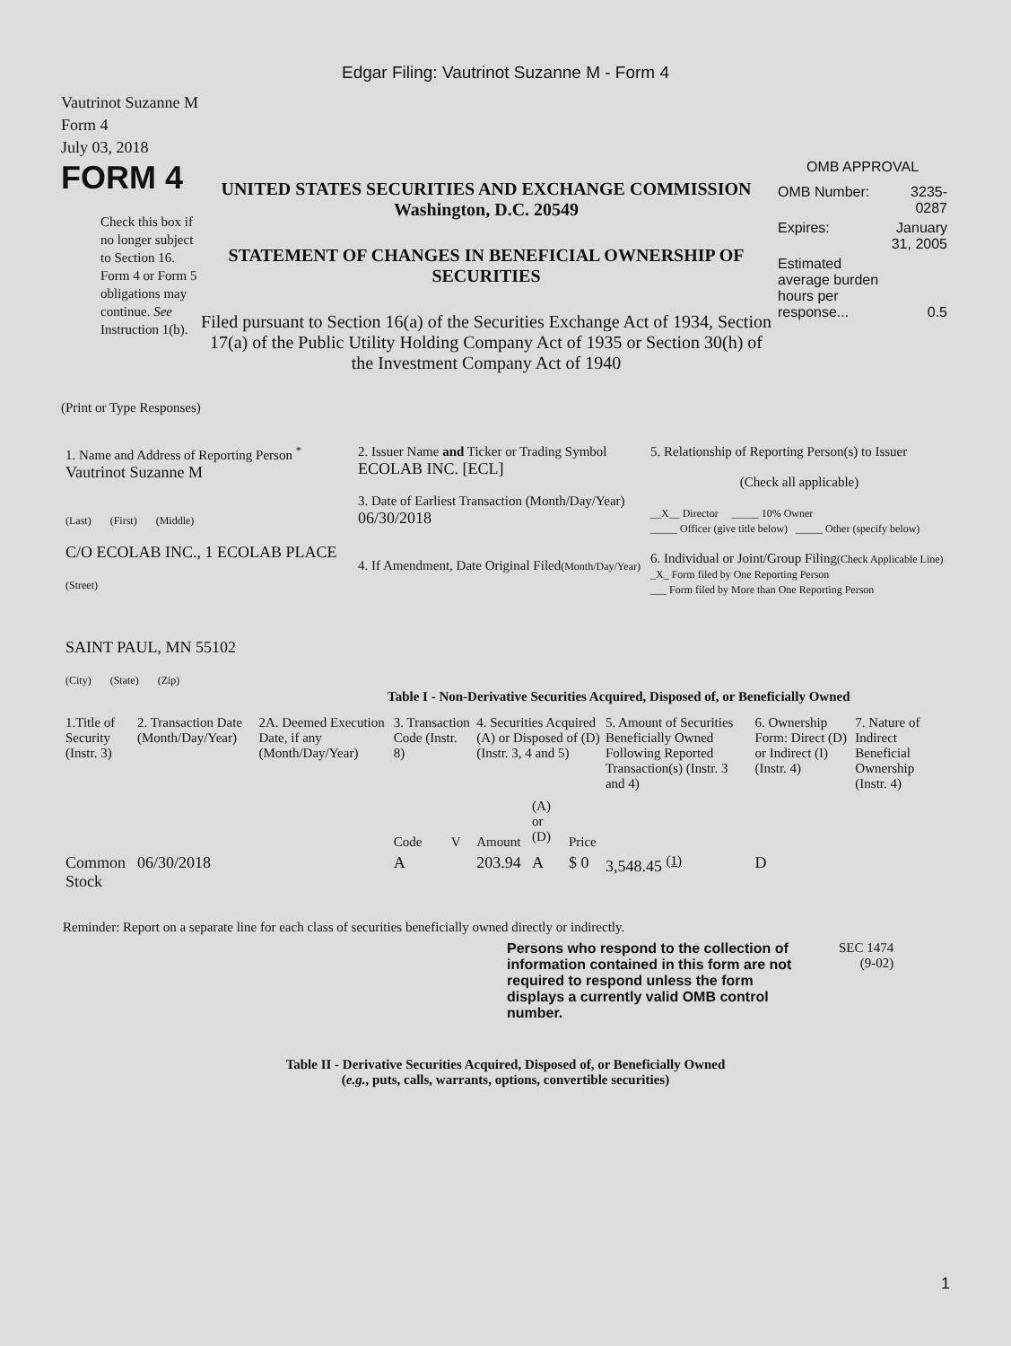Edgar Filing: Vautrinot Suzanne M - Form 4
Vautrinot Suzanne M
Form 4
July 03, 2018
FORM 4
Check this box if no longer subject to Section 16. Form 4 or Form 5 obligations may continue. See Instruction 1(b).
UNITED STATES SECURITIES AND EXCHANGE COMMISSION
Washington, D.C. 20549
STATEMENT OF CHANGES IN BENEFICIAL OWNERSHIP OF SECURITIES
Filed pursuant to Section 16(a) of the Securities Exchange Act of 1934, Section 17(a) of the Public Utility Holding Company Act of 1935 or Section 30(h) of the Investment Company Act of 1940
OMB APPROVAL
| OMB Number: | 3235-0287 |
| Expires: | January 31, 2005 |
| Estimated average burden hours per response... | 0.5 |
(Print or Type Responses)
| 1. Name and Address of Reporting Person <sup>*</sup> Vautrinot Suzanne M (Last) (First) (Middle) C/O ECOLAB INC., 1 ECOLAB PLACE (Street) SAINT PAUL, MN 55102 (City) (State) (Zip) | 2. Issuer Name and Ticker or Trading Symbol ECOLAB INC. [ECL] 3. Date of Earliest Transaction (Month/Day/Year) 06/30/2018 4. If Amendment, Date Original Filed (Month/Day/Year) | 5. Relationship of Reporting Person(s) to Issuer (Check all applicable) __X__ Director _____ 10% Owner _____ Officer (give title below) _____ Other (specify below) 6. Individual or Joint/Group Filing (Check Applicable Line) _X_ Form filed by One Reporting Person ___ Form filed by More than One Reporting Person |
Table I - Non-Derivative Securities Acquired, Disposed of, or Beneficially Owned
| 1.Title of Security (Instr. 3) | 2. Transaction Date (Month/Day/Year) | 2A. Deemed Execution Date, if any (Month/Day/Year) | 3. Transaction Code (Instr. 8) | | 4. Securities Acquired (A) or Disposed of (D) (Instr. 3, 4 and 5) | | | 5. Amount of Securities Beneficially Owned Following Reported Transaction(s) (Instr. 3 and 4) | 6. Ownership Form: Direct (D) or Indirect (I) (Instr. 4) | 7. Nature of Indirect Beneficial Ownership (Instr. 4) |
| --- | --- | --- | --- | --- | --- | --- | --- | --- | --- | --- |
| | | | Code | V | Amount | (A) or (D) | Price | | | |
| Common Stock | 06/30/2018 | | A | | 203.94 | A | $ 0 | 3,548.45 <sup>(1)</sup> | D | |
Reminder: Report on a separate line for each class of securities beneficially owned directly or indirectly.
Persons who respond to the collection of information contained in this form are not required to respond unless the form displays a currently valid OMB control number.
SEC 1474
(9-02)
Table II - Derivative Securities Acquired, Disposed of, or Beneficially Owned
(e.g., puts, calls, warrants, options, convertible securities)
1